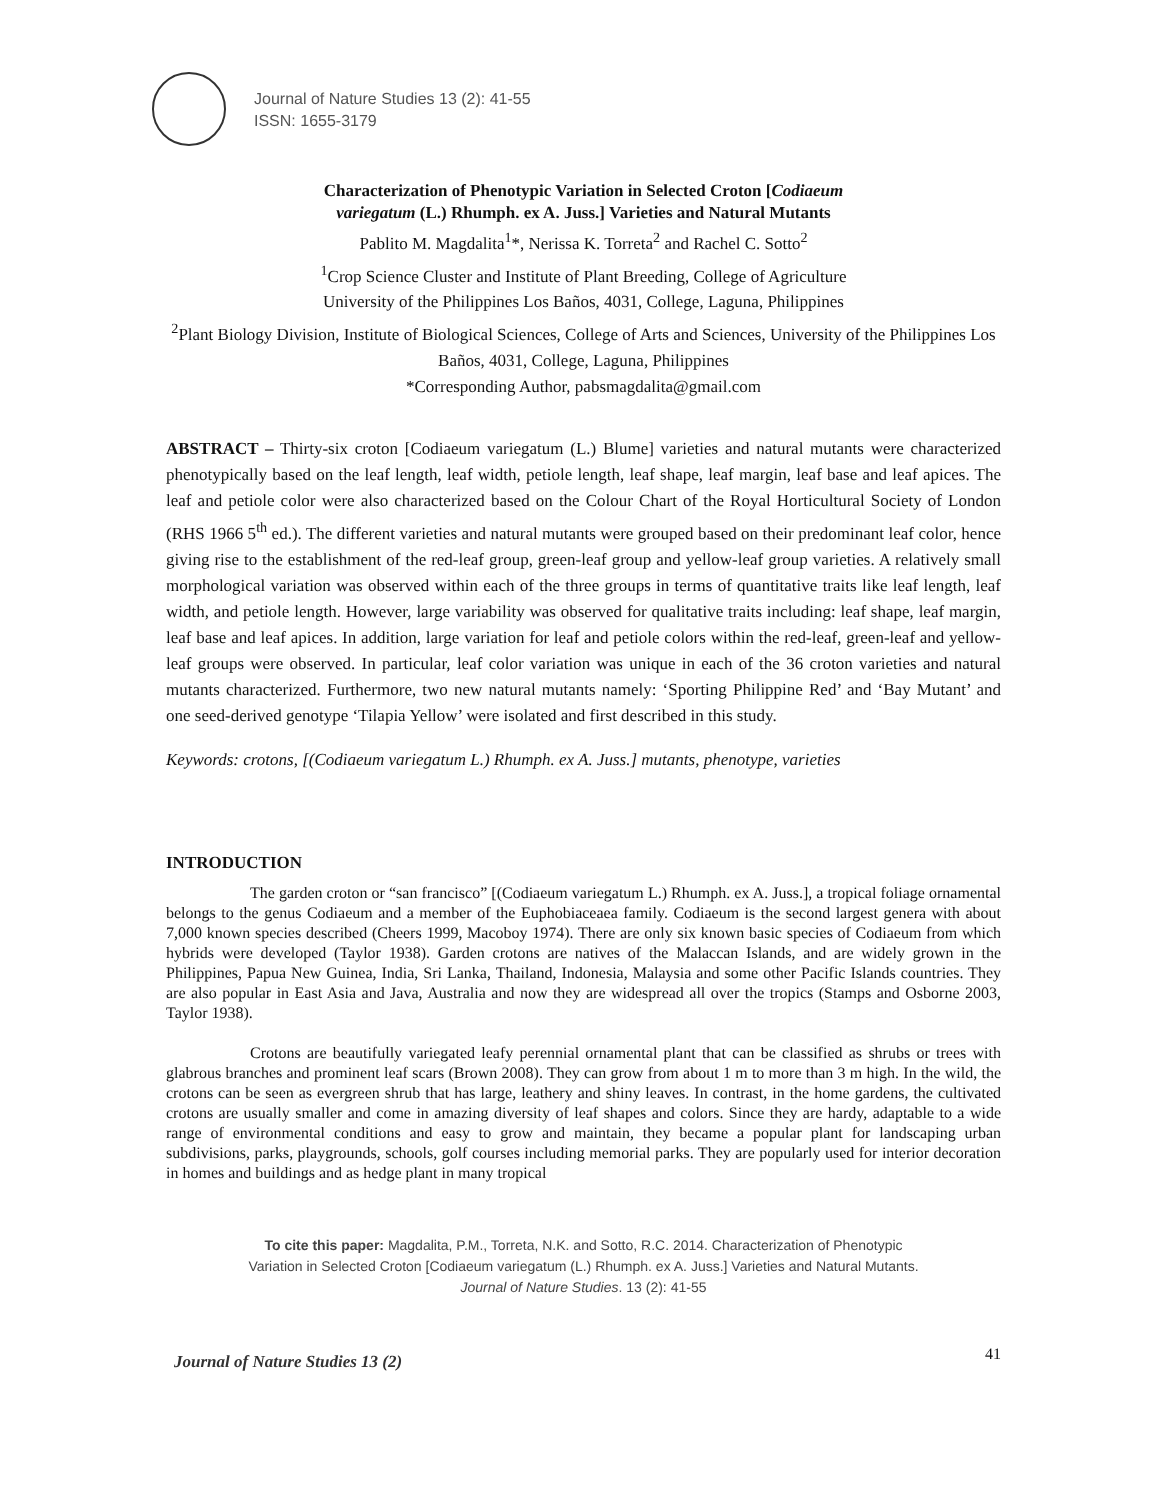Journal of Nature Studies 13 (2): 41-55
ISSN: 1655-3179
Characterization of Phenotypic Variation in Selected Croton [Codiaeum
variegatum (L.) Rhumph. ex A. Juss.] Varieties and Natural Mutants
Pablito M. Magdalita<sup>1</sup>*, Nerissa K. Torreta<sup>2</sup> and Rachel C. Sotto<sup>2</sup>
<sup>1</sup> Crop Science Cluster and Institute of Plant Breeding, College of Agriculture
University of the Philippines Los Baños, 4031, College, Laguna, Philippines
<sup>2</sup> Plant Biology Division, Institute of Biological Sciences, College of Arts and Sciences, University of the Philippines Los Baños, 4031, College, Laguna, Philippines
*Corresponding Author, pabsmagdalita@gmail.com
ABSTRACT – Thirty-six croton [Codiaeum variegatum (L.) Blume] varieties and natural mutants were characterized phenotypically based on the leaf length, leaf width, petiole length, leaf shape, leaf margin, leaf base and leaf apices. The leaf and petiole color were also characterized based on the Colour Chart of the Royal Horticultural Society of London (RHS 1966 5<sup>th</sup> ed.). The different varieties and natural mutants were grouped based on their predominant leaf color, hence giving rise to the establishment of the red-leaf group, green-leaf group and yellow-leaf group varieties. A relatively small morphological variation was observed within each of the three groups in terms of quantitative traits like leaf length, leaf width, and petiole length. However, large variability was observed for qualitative traits including: leaf shape, leaf margin, leaf base and leaf apices. In addition, large variation for leaf and petiole colors within the red-leaf, green-leaf and yellow-leaf groups were observed. In particular, leaf color variation was unique in each of the 36 croton varieties and natural mutants characterized. Furthermore, two new natural mutants namely: ‘Sporting Philippine Red’ and ‘Bay Mutant’ and one seed-derived genotype ‘Tilapia Yellow’ were isolated and first described in this study.
Keywords: crotons, [(Codiaeum variegatum L.) Rhumph. ex A. Juss.] mutants, phenotype, varieties
INTRODUCTION
The garden croton or “san francisco” [(Codiaeum variegatum L.) Rhumph. ex A. Juss.], a tropical foliage ornamental belongs to the genus Codiaeum and a member of the Euphobiaceaea family. Codiaeum is the second largest genera with about 7,000 known species described (Cheers 1999, Macoboy 1974). There are only six known basic species of Codiaeum from which hybrids were developed (Taylor 1938). Garden crotons are natives of the Malaccan Islands, and are widely grown in the Philippines, Papua New Guinea, India, Sri Lanka, Thailand, Indonesia, Malaysia and some other Pacific Islands countries. They are also popular in East Asia and Java, Australia and now they are widespread all over the tropics (Stamps and Osborne 2003, Taylor 1938).
Crotons are beautifully variegated leafy perennial ornamental plant that can be classified as shrubs or trees with glabrous branches and prominent leaf scars (Brown 2008). They can grow from about 1 m to more than 3 m high. In the wild, the crotons can be seen as evergreen shrub that has large, leathery and shiny leaves. In contrast, in the home gardens, the cultivated crotons are usually smaller and come in amazing diversity of leaf shapes and colors. Since they are hardy, adaptable to a wide range of environmental conditions and easy to grow and maintain, they became a popular plant for landscaping urban subdivisions, parks, playgrounds, schools, golf courses including memorial parks. They are popularly used for interior decoration in homes and buildings and as hedge plant in many tropical
To cite this paper: Magdalita, P.M., Torreta, N.K. and Sotto, R.C. 2014. Characterization of Phenotypic Variation in Selected Croton [Codiaeum variegatum (L.) Rhumph. ex A. Juss.] Varieties and Natural Mutants. Journal of Nature Studies. 13 (2): 41-55
41
Journal of Nature Studies 13 (2)